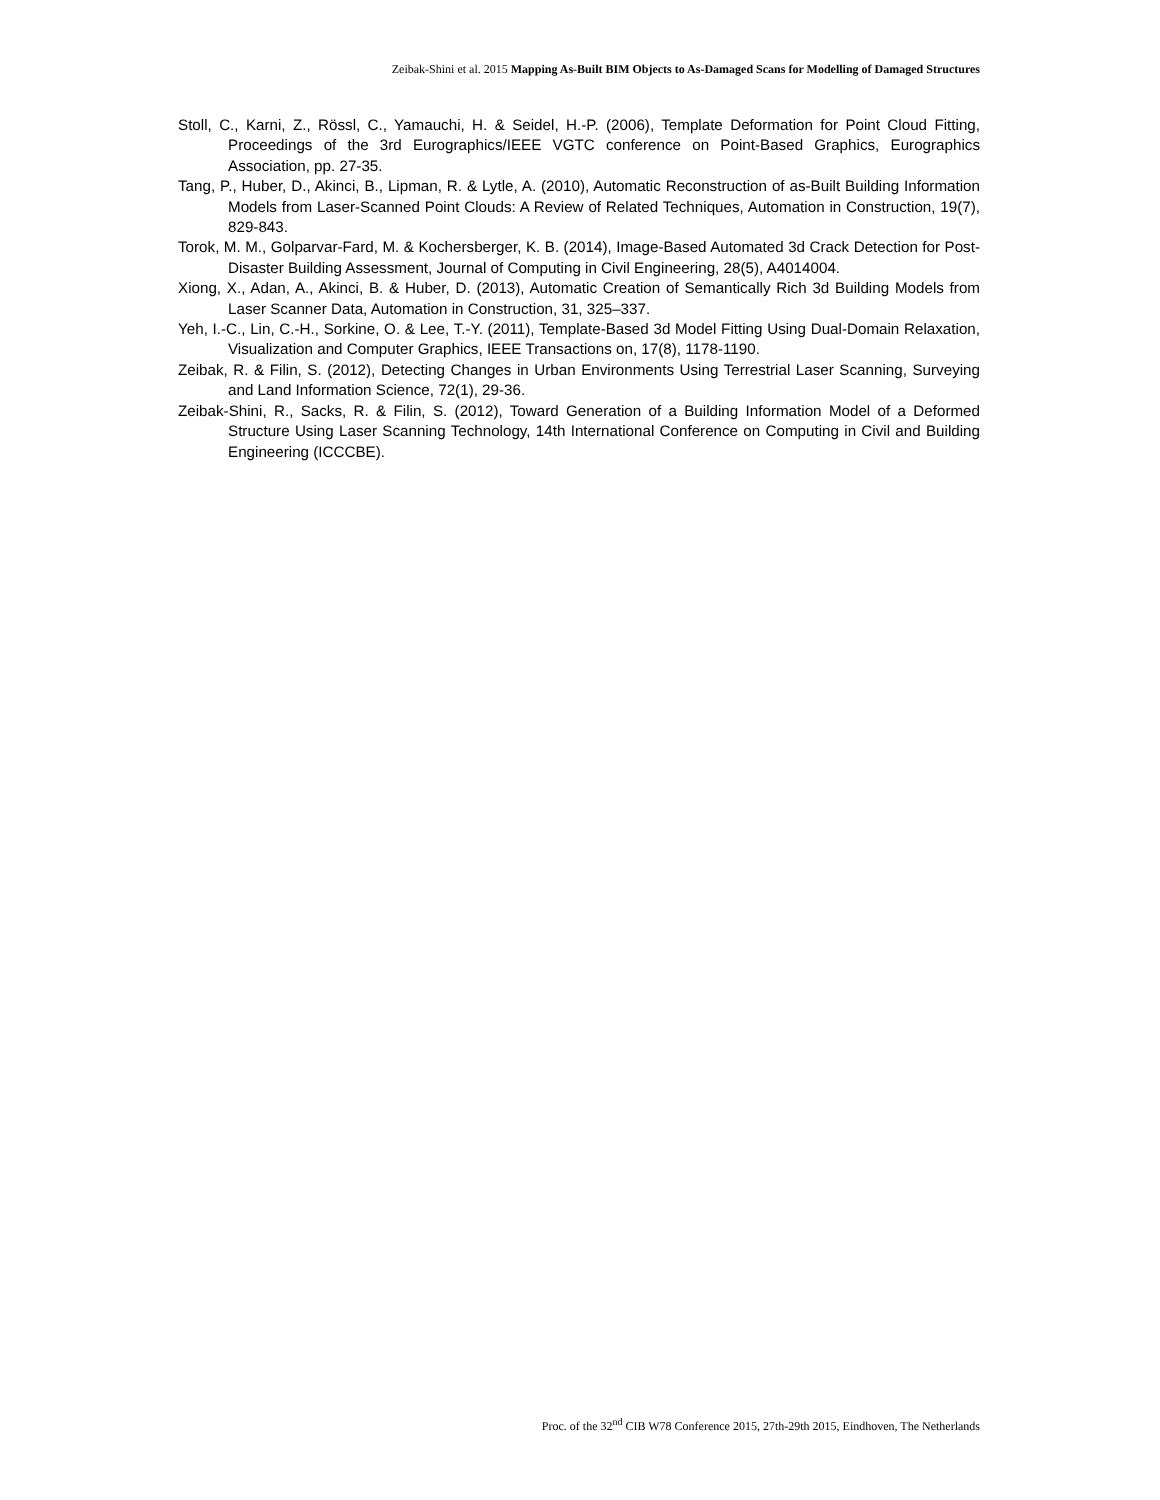Zeibak-Shini et al. 2015 Mapping As-Built BIM Objects to As-Damaged Scans for Modelling of Damaged Structures
Stoll, C., Karni, Z., Rössl, C., Yamauchi, H. & Seidel, H.-P. (2006), Template Deformation for Point Cloud Fitting, Proceedings of the 3rd Eurographics/IEEE VGTC conference on Point-Based Graphics, Eurographics Association, pp. 27-35.
Tang, P., Huber, D., Akinci, B., Lipman, R. & Lytle, A. (2010), Automatic Reconstruction of as-Built Building Information Models from Laser-Scanned Point Clouds: A Review of Related Techniques, Automation in Construction, 19(7), 829-843.
Torok, M. M., Golparvar-Fard, M. & Kochersberger, K. B. (2014), Image-Based Automated 3d Crack Detection for Post-Disaster Building Assessment, Journal of Computing in Civil Engineering, 28(5), A4014004.
Xiong, X., Adan, A., Akinci, B. & Huber, D. (2013), Automatic Creation of Semantically Rich 3d Building Models from Laser Scanner Data, Automation in Construction, 31, 325–337.
Yeh, I.-C., Lin, C.-H., Sorkine, O. & Lee, T.-Y. (2011), Template-Based 3d Model Fitting Using Dual-Domain Relaxation, Visualization and Computer Graphics, IEEE Transactions on, 17(8), 1178-1190.
Zeibak, R. & Filin, S. (2012), Detecting Changes in Urban Environments Using Terrestrial Laser Scanning, Surveying and Land Information Science, 72(1), 29-36.
Zeibak-Shini, R., Sacks, R. & Filin, S. (2012), Toward Generation of a Building Information Model of a Deformed Structure Using Laser Scanning Technology, 14th International Conference on Computing in Civil and Building Engineering (ICCCBE).
Proc. of the 32<sup>nd</sup> CIB W78 Conference 2015, 27th-29th 2015, Eindhoven, The Netherlands